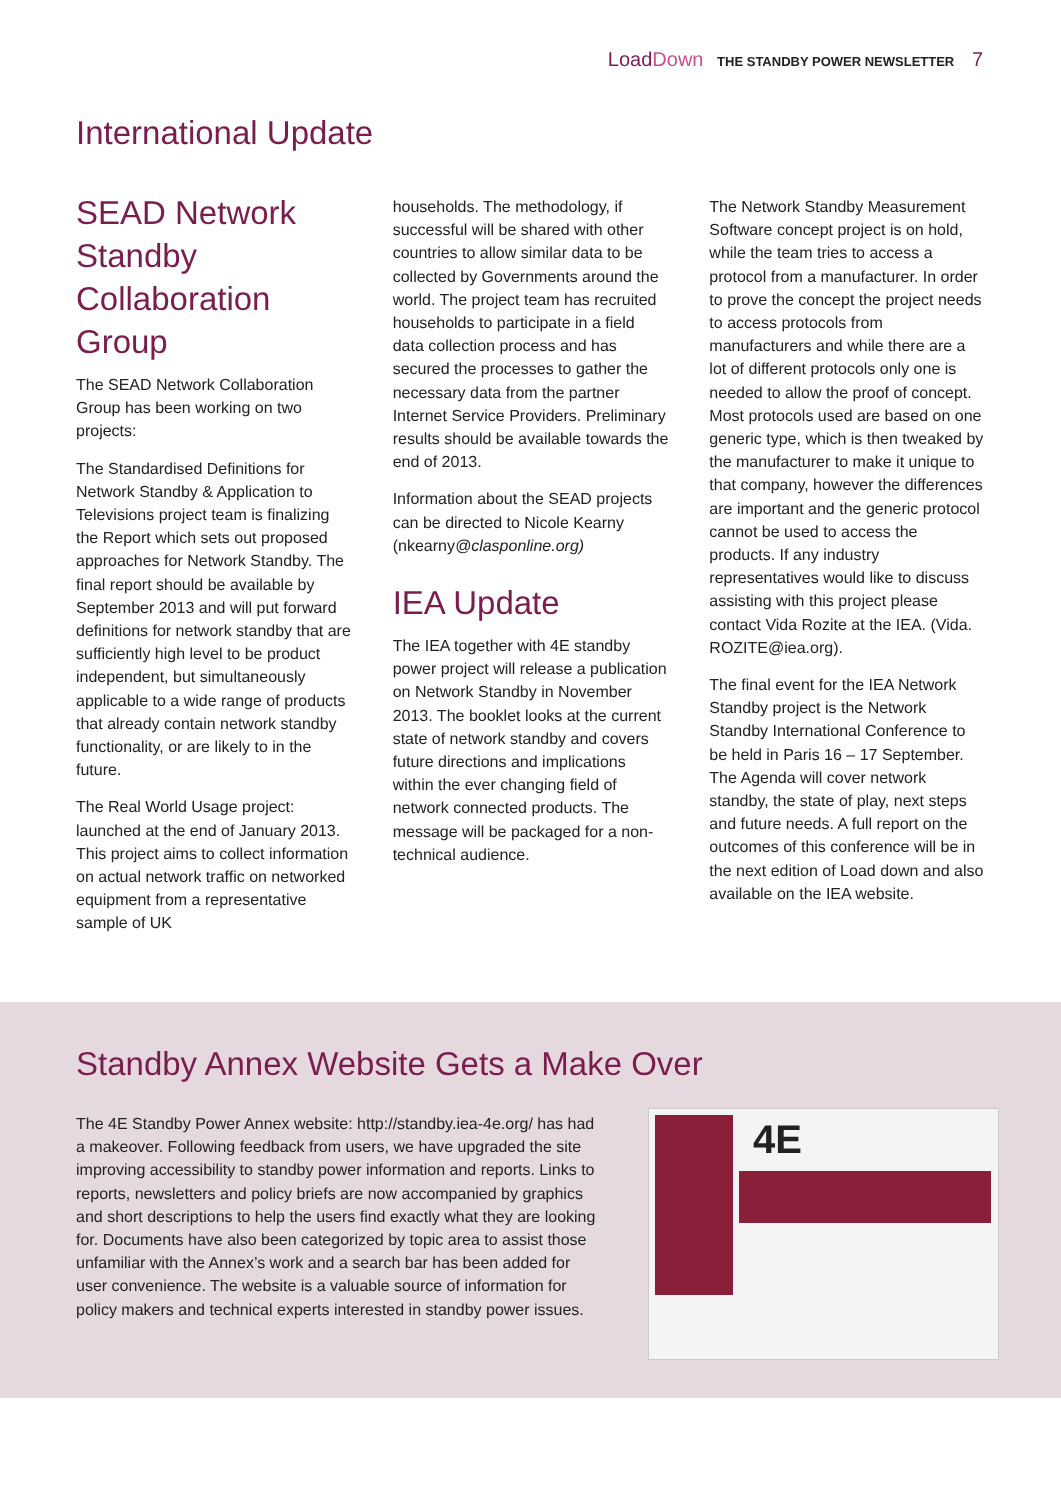Load Down THE STANDBY POWER NEWSLETTER 7
International Update
SEAD Network Standby Collaboration Group
The SEAD Network Collaboration Group has been working on two projects:
The Standardised Definitions for Network Standby & Application to Televisions project team is finalizing the Report which sets out proposed approaches for Network Standby. The final report should be available by September 2013 and will put forward definitions for network standby that are sufficiently high level to be product independent, but simultaneously applicable to a wide range of products that already contain network standby functionality, or are likely to in the future.
The Real World Usage project: launched at the end of January 2013. This project aims to collect information on actual network traffic on networked equipment from a representative sample of UK
households. The methodology, if successful will be shared with other countries to allow similar data to be collected by Governments around the world. The project team has recruited households to participate in a field data collection process and has secured the processes to gather the necessary data from the partner Internet Service Providers. Preliminary results should be available towards the end of 2013.
Information about the SEAD projects can be directed to Nicole Kearny (nkearny@clasponline.org)
IEA Update
The IEA together with 4E standby power project will release a publication on Network Standby in November 2013. The booklet looks at the current state of network standby and covers future directions and implications within the ever changing field of network connected products. The message will be packaged for a non-technical audience.
The Network Standby Measurement Software concept project is on hold, while the team tries to access a protocol from a manufacturer. In order to prove the concept the project needs to access protocols from manufacturers and while there are a lot of different protocols only one is needed to allow the proof of concept. Most protocols used are based on one generic type, which is then tweaked by the manufacturer to make it unique to that company, however the differences are important and the generic protocol cannot be used to access the products. If any industry representatives would like to discuss assisting with this project please contact Vida Rozite at the IEA. (Vida. ROZITE@iea.org).
The final event for the IEA Network Standby project is the Network Standby International Conference to be held in Paris 16 – 17 September. The Agenda will cover network standby, the state of play, next steps and future needs. A full report on the outcomes of this conference will be in the next edition of Load down and also available on the IEA website.
Standby Annex Website Gets a Make Over
The 4E Standby Power Annex website: http://standby.iea-4e.org/ has had a makeover. Following feedback from users, we have upgraded the site improving accessibility to standby power information and reports. Links to reports, newsletters and policy briefs are now accompanied by graphics and short descriptions to help the users find exactly what they are looking for. Documents have also been categorized by topic area to assist those unfamiliar with the Annex’s work and a search bar has been added for user convenience. The website is a valuable source of information for policy makers and technical experts interested in standby power issues.
4E